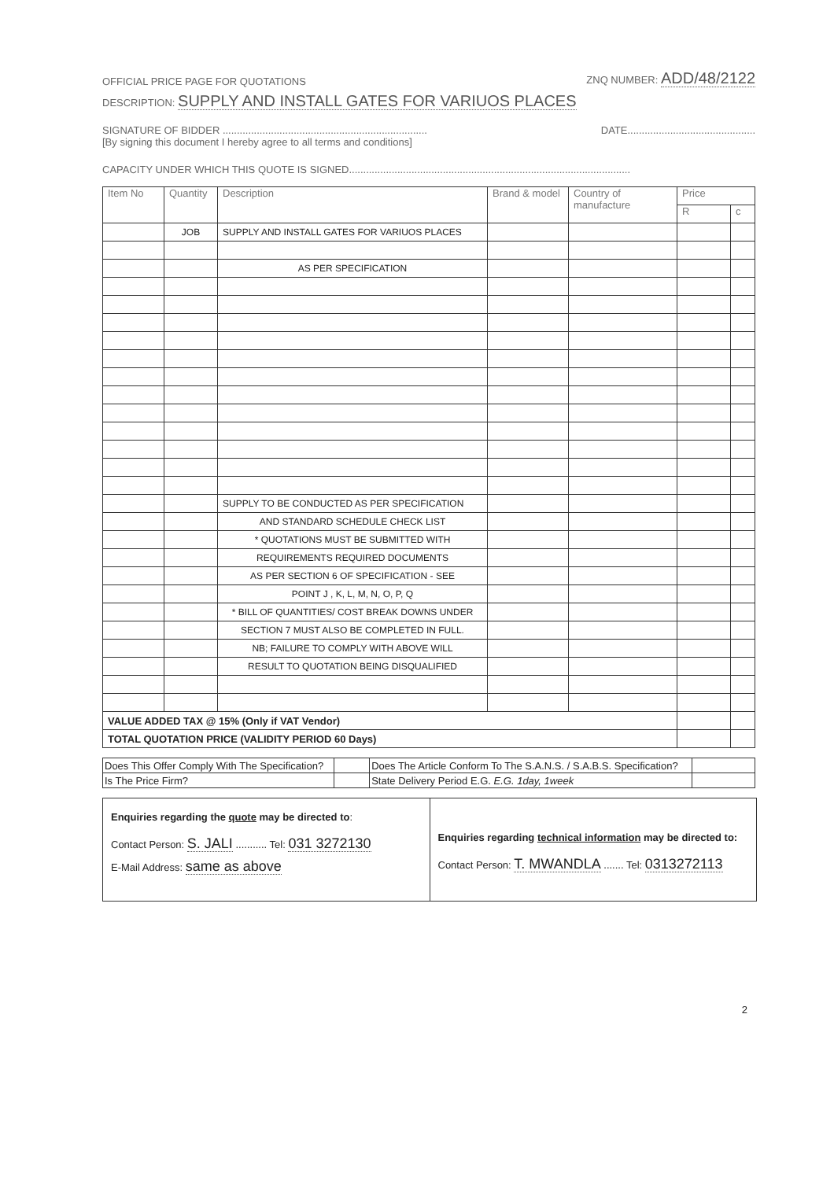OFFICIAL PRICE PAGE FOR QUOTATIONS ZNQ NUMBER: ADD/48/2122
DESCRIPTION: SUPPLY AND INSTALL GATES FOR VARIUOS PLACES
SIGNATURE OF BIDDER ........................................................................ DATE.............................................
[By signing this document I hereby agree to all terms and conditions]
CAPACITY UNDER WHICH THIS QUOTE IS SIGNED...................................................................................................
| Item No | Quantity | Description | Brand & model | Country of manufacture | Price | |
| --- | --- | --- | --- | --- | --- | --- |
| | | | | | R | c |
| | JOB | SUPPLY AND INSTALL GATES FOR VARIUOS PLACES | | | | |
| | | AS PER SPECIFICATION | | | | |
| | | SUPPLY TO BE CONDUCTED AS PER SPECIFICATION | | | | |
| | | AND STANDARD SCHEDULE CHECK LIST | | | | |
| | | * QUOTATIONS MUST BE SUBMITTED WITH | | | | |
| | | REQUIREMENTS REQUIRED DOCUMENTS | | | | |
| | | AS PER SECTION 6 OF SPECIFICATION - SEE | | | | |
| | | POINT J , K, L, M, N, O, P, Q | | | | |
| | | * BILL OF QUANTITIES/ COST BREAK DOWNS UNDER | | | | |
| | | SECTION 7 MUST ALSO BE COMPLETED IN FULL. | | | | |
| | | NB; FAILURE TO COMPLY WITH ABOVE WILL | | | | |
| | | RESULT TO QUOTATION BEING DISQUALIFIED | | | | |
| VALUE ADDED TAX @ 15% (Only if VAT Vendor) | | | | | | |
| TOTAL QUOTATION PRICE (VALIDITY PERIOD 60 Days) | | | | | | |
| Does This Offer Comply With The Specification? | | Does The Article Conform To The S.A.N.S. / S.A.B.S. Specification? | |
| Is The Price Firm? | | State Delivery Period E.G. E.G. 1day, 1week | |
Enquiries regarding the quote may be directed to:
Contact Person: S. JALI ........... Tel: 031 3272130
E-Mail Address: same as above
Enquiries regarding technical information may be directed to:
Contact Person: T. MWANDLA ....... Tel: 0313272113
2